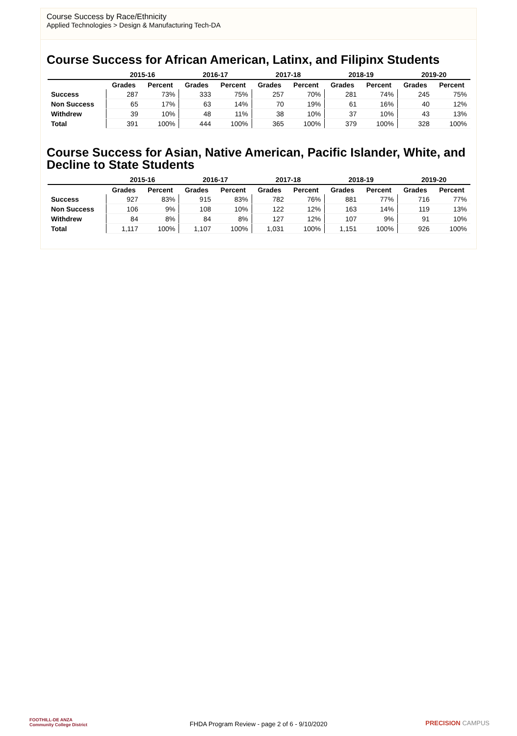Course Success by Race/Ethnicity
Applied Technologies > Design & Manufacturing Tech-DA
Course Success for African American, Latinx, and Filipinx Students
| | 2015-16 | | 2016-17 | | 2017-18 | | 2018-19 | | 2019-20 | |
| --- | --- | --- | --- | --- | --- | --- | --- | --- | --- | --- |
| | Grades | Percent | Grades | Percent | Grades | Percent | Grades | Percent | Grades | Percent |
| Success | 287 | 73% | 333 | 75% | 257 | 70% | 281 | 74% | 245 | 75% |
| Non Success | 65 | 17% | 63 | 14% | 70 | 19% | 61 | 16% | 40 | 12% |
| Withdrew | 39 | 10% | 48 | 11% | 38 | 10% | 37 | 10% | 43 | 13% |
| Total | 391 | 100% | 444 | 100% | 365 | 100% | 379 | 100% | 328 | 100% |
Course Success for Asian, Native American, Pacific Islander, White, and Decline to State Students
| | 2015-16 | | 2016-17 | | 2017-18 | | 2018-19 | | 2019-20 | |
| --- | --- | --- | --- | --- | --- | --- | --- | --- | --- | --- |
| | Grades | Percent | Grades | Percent | Grades | Percent | Grades | Percent | Grades | Percent |
| Success | 927 | 83% | 915 | 83% | 782 | 76% | 881 | 77% | 716 | 77% |
| Non Success | 106 | 9% | 108 | 10% | 122 | 12% | 163 | 14% | 119 | 13% |
| Withdrew | 84 | 8% | 84 | 8% | 127 | 12% | 107 | 9% | 91 | 10% |
| Total | 1,117 | 100% | 1,107 | 100% | 1,031 | 100% | 1,151 | 100% | 926 | 100% |
FOOTHILL-DE ANZA
Community College District
FHDA Program Review - page 2 of 6 - 9/10/2020
PRECISION CAMPUS